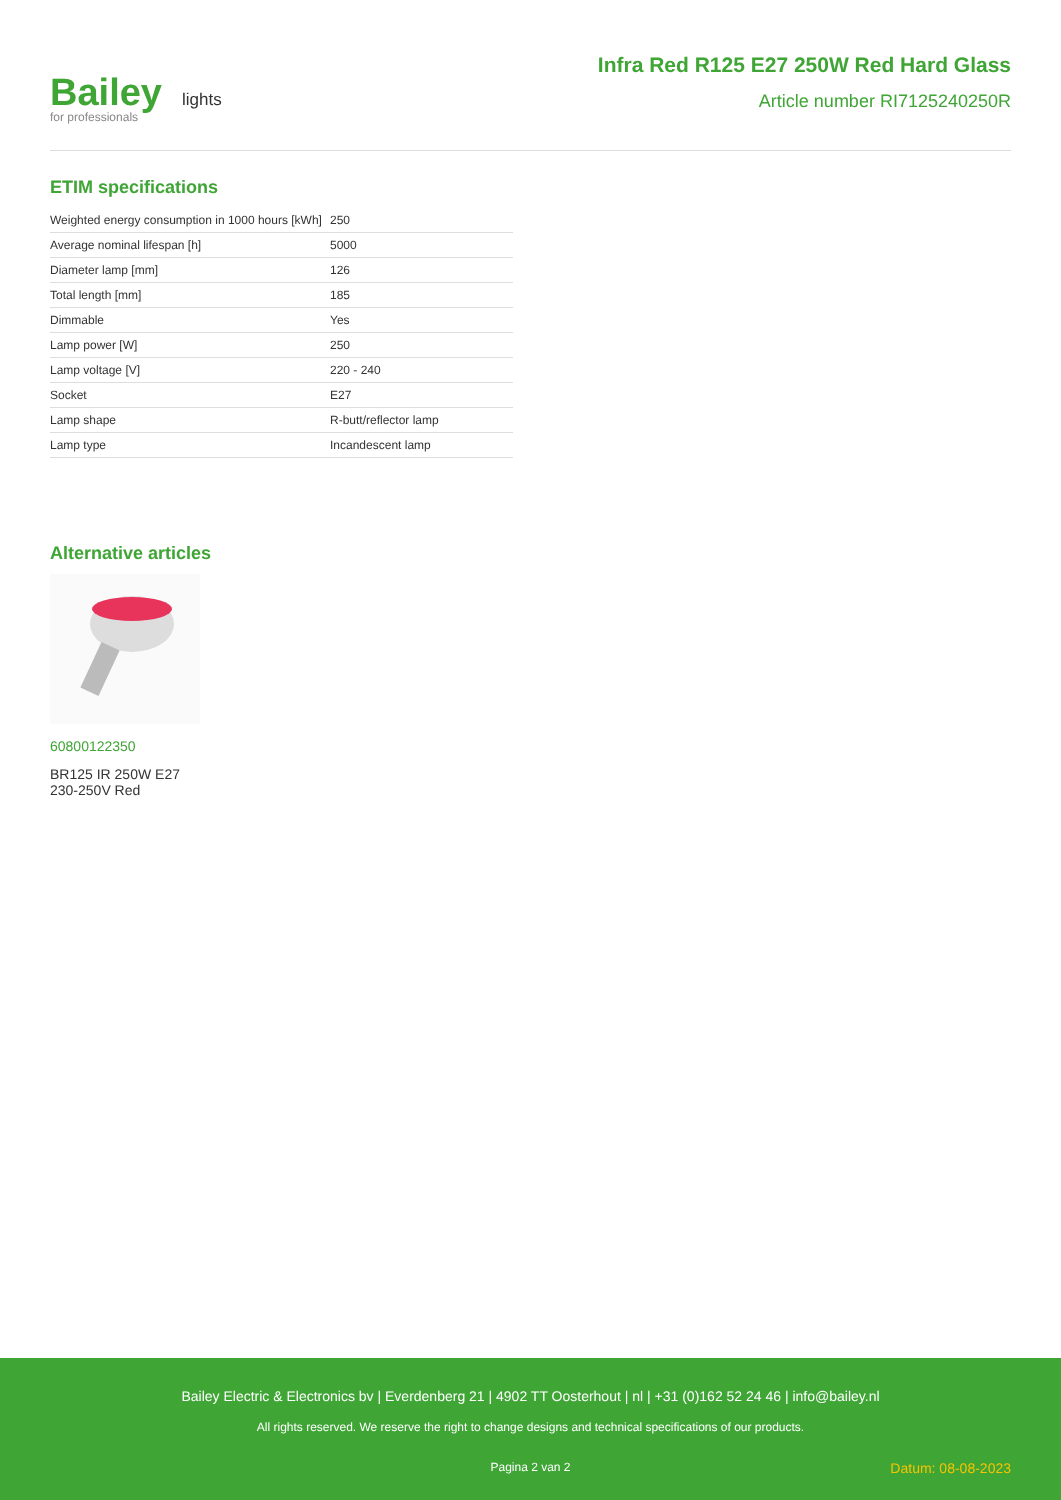Bailey lights
for professionals
Infra Red R125 E27 250W Red Hard Glass
Article number RI7125240250R
ETIM specifications
| Weighted energy consumption in 1000 hours [kWh] | 250 |
| Average nominal lifespan [h] | 5000 |
| Diameter lamp [mm] | 126 |
| Total length [mm] | 185 |
| Dimmable | Yes |
| Lamp power [W] | 250 |
| Lamp voltage [V] | 220 - 240 |
| Socket | E27 |
| Lamp shape | R-butt/reflector lamp |
| Lamp type | Incandescent lamp |
Alternative articles
60800122350
BR125 IR 250W E27
230-250V Red
Bailey Electric & Electronics bv | Everdenberg 21 | 4902 TT Oosterhout | nl | +31 (0)162 52 24 46 | info@bailey.nl
All rights reserved. We reserve the right to change designs and technical specifications of our products.
Pagina 2 van 2 Datum: 08-08-2023